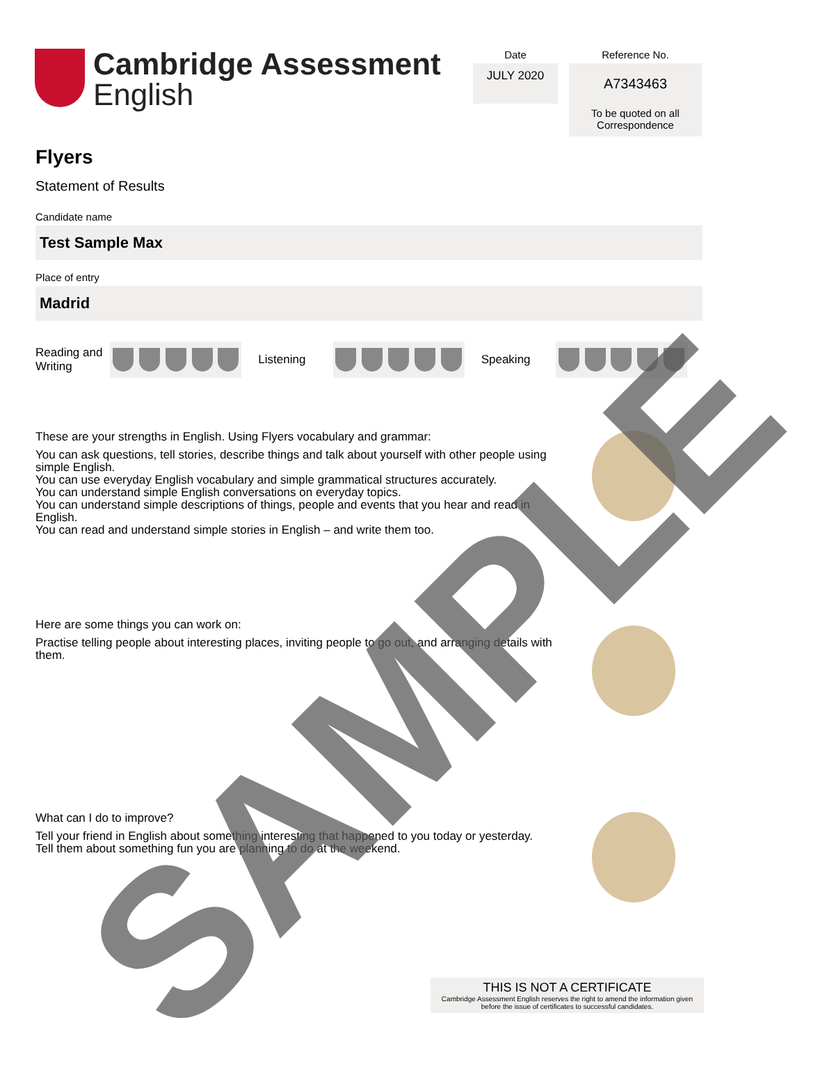Cambridge Assessment
English
Date
JULY 2020
Reference No.
A7343463
To be quoted on all
Correspondence
Flyers
Statement of Results
Candidate name
Test Sample Max
Place of entry
Madrid
Reading and Writing
Listening Speaking
These are your strengths in English. Using Flyers vocabulary and grammar:
You can ask questions, tell stories, describe things and talk about yourself with other people using simple English.
You can use everyday English vocabulary and simple grammatical structures accurately.
You can understand simple English conversations on everyday topics.
You can understand simple descriptions of things, people and events that you hear and read in English.
You can read and understand simple stories in English – and write them too.
Here are some things you can work on:
Practise telling people about interesting places, inviting people to go out, and arranging details with them.
What can I do to improve?
Tell your friend in English about something interesting that happened to you today or yesterday.
Tell them about something fun you are planning to do at the weekend.
THIS IS NOT A CERTIFICATE
Cambridge Assessment English reserves the right to amend the information given
before the issue of certificates to successful candidates.
SAMPLE